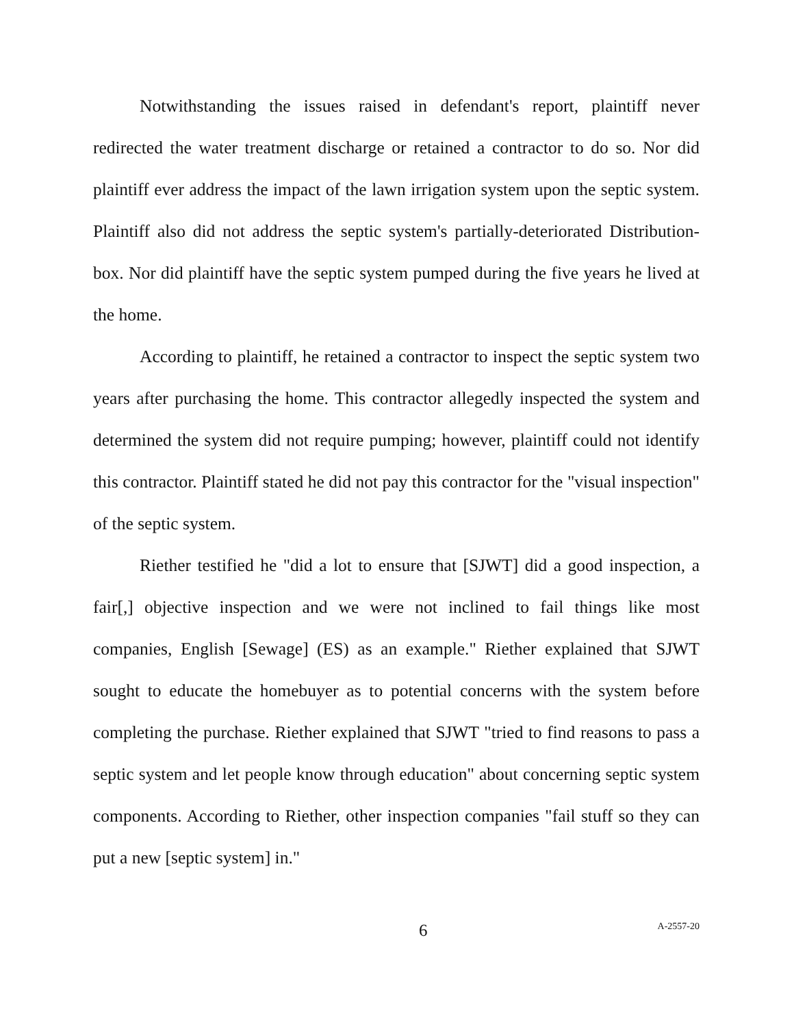Notwithstanding the issues raised in defendant's report, plaintiff never redirected the water treatment discharge or retained a contractor to do so. Nor did plaintiff ever address the impact of the lawn irrigation system upon the septic system. Plaintiff also did not address the septic system's partially-deteriorated Distribution-box. Nor did plaintiff have the septic system pumped during the five years he lived at the home.
According to plaintiff, he retained a contractor to inspect the septic system two years after purchasing the home. This contractor allegedly inspected the system and determined the system did not require pumping; however, plaintiff could not identify this contractor. Plaintiff stated he did not pay this contractor for the "visual inspection" of the septic system.
Riether testified he "did a lot to ensure that [SJWT] did a good inspection, a fair[,] objective inspection and we were not inclined to fail things like most companies, English [Sewage] (ES) as an example." Riether explained that SJWT sought to educate the homebuyer as to potential concerns with the system before completing the purchase. Riether explained that SJWT "tried to find reasons to pass a septic system and let people know through education" about concerning septic system components. According to Riether, other inspection companies "fail stuff so they can put a new [septic system] in."
6
A-2557-20